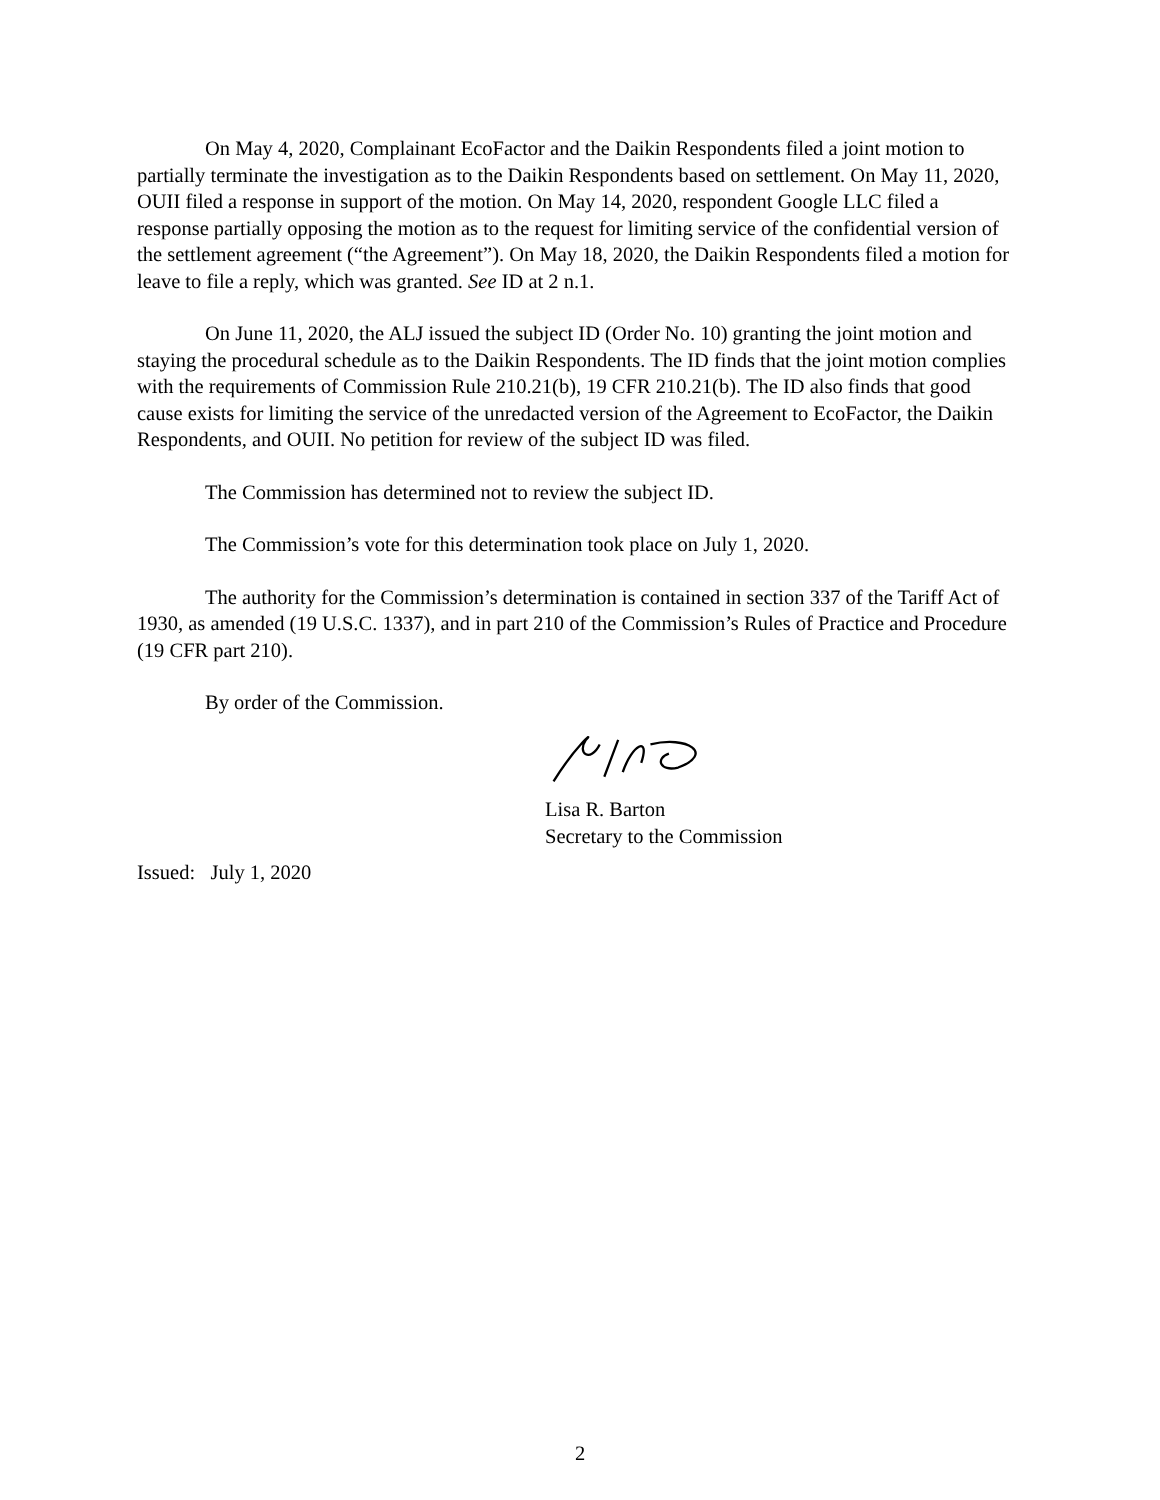On May 4, 2020, Complainant EcoFactor and the Daikin Respondents filed a joint motion to partially terminate the investigation as to the Daikin Respondents based on settlement. On May 11, 2020, OUII filed a response in support of the motion. On May 14, 2020, respondent Google LLC filed a response partially opposing the motion as to the request for limiting service of the confidential version of the settlement agreement (“the Agreement”). On May 18, 2020, the Daikin Respondents filed a motion for leave to file a reply, which was granted. See ID at 2 n.1.
On June 11, 2020, the ALJ issued the subject ID (Order No. 10) granting the joint motion and staying the procedural schedule as to the Daikin Respondents. The ID finds that the joint motion complies with the requirements of Commission Rule 210.21(b), 19 CFR 210.21(b). The ID also finds that good cause exists for limiting the service of the unredacted version of the Agreement to EcoFactor, the Daikin Respondents, and OUII. No petition for review of the subject ID was filed.
The Commission has determined not to review the subject ID.
The Commission’s vote for this determination took place on July 1, 2020.
The authority for the Commission’s determination is contained in section 337 of the Tariff Act of 1930, as amended (19 U.S.C. 1337), and in part 210 of the Commission’s Rules of Practice and Procedure (19 CFR part 210).
By order of the Commission.
Lisa R. Barton
Secretary to the Commission
Issued: July 1, 2020
2